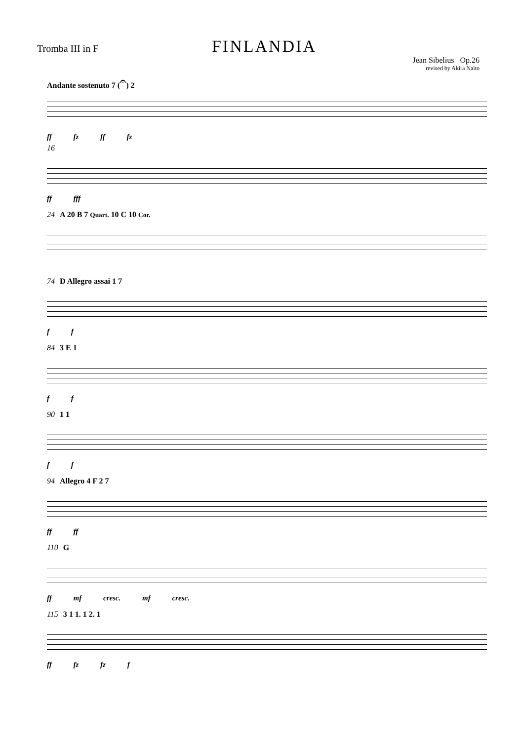Tromba III in F
FINLANDIA
Jean Sibelius Op.26
revised by Akira Naito
Andante sostenuto 7 (𝄐) 2
ff fz ff fz
16
ff fff
24 A 20 B 7 Quart. 10 C 10 Cor.
74 D Allegro assai 1 7
f f
84 3 E 1
f f
90 1 1
f f
94 Allegro 4 F 2 7
ff ff
110 G
ff mf cresc. mf cresc.
115 3 1 1. 1 2. 1
ff fz fz f